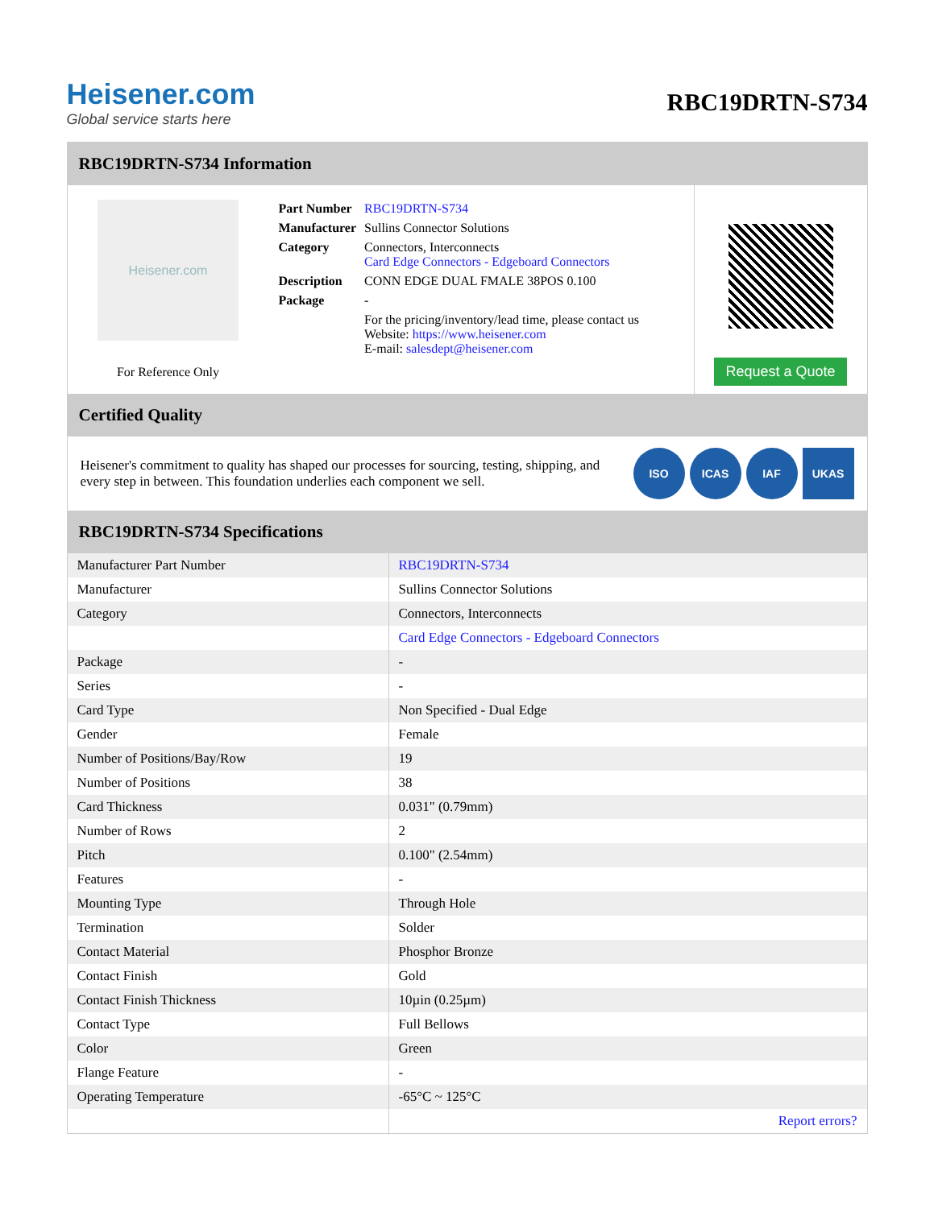Heisener.com
Global service starts here
RBC19DRTN-S734
RBC19DRTN-S734 Information
Heisener.com
For Reference Only
| Part Number | RBC19DRTN-S734 |
| Manufacturer | Sullins Connector Solutions |
| Category | Connectors, Interconnects Card Edge Connectors - Edgeboard Connectors |
| Description | CONN EDGE DUAL FMALE 38POS 0.100 |
| Package | - |
| | For the pricing/inventory/lead time, please contact us Website: https://www.heisener.com E-mail: salesdept@heisener.com |
Request a Quote
Certified Quality
Heisener's commitment to quality has shaped our processes for sourcing, testing, shipping, and every step in between. This foundation underlies each component we sell.
ISO ICAS IAF UKAS
RBC19DRTN-S734 Specifications
| Manufacturer Part Number | RBC19DRTN-S734 |
| Manufacturer | Sullins Connector Solutions |
| Category | Connectors, Interconnects |
| | Card Edge Connectors - Edgeboard Connectors |
| Package | - |
| Series | - |
| Card Type | Non Specified - Dual Edge |
| Gender | Female |
| Number of Positions/Bay/Row | 19 |
| Number of Positions | 38 |
| Card Thickness | 0.031" (0.79mm) |
| Number of Rows | 2 |
| Pitch | 0.100" (2.54mm) |
| Features | - |
| Mounting Type | Through Hole |
| Termination | Solder |
| Contact Material | Phosphor Bronze |
| Contact Finish | Gold |
| Contact Finish Thickness | 10µin (0.25µm) |
| Contact Type | Full Bellows |
| Color | Green |
| Flange Feature | - |
| Operating Temperature | -65°C ~ 125°C |
| | Report errors? |